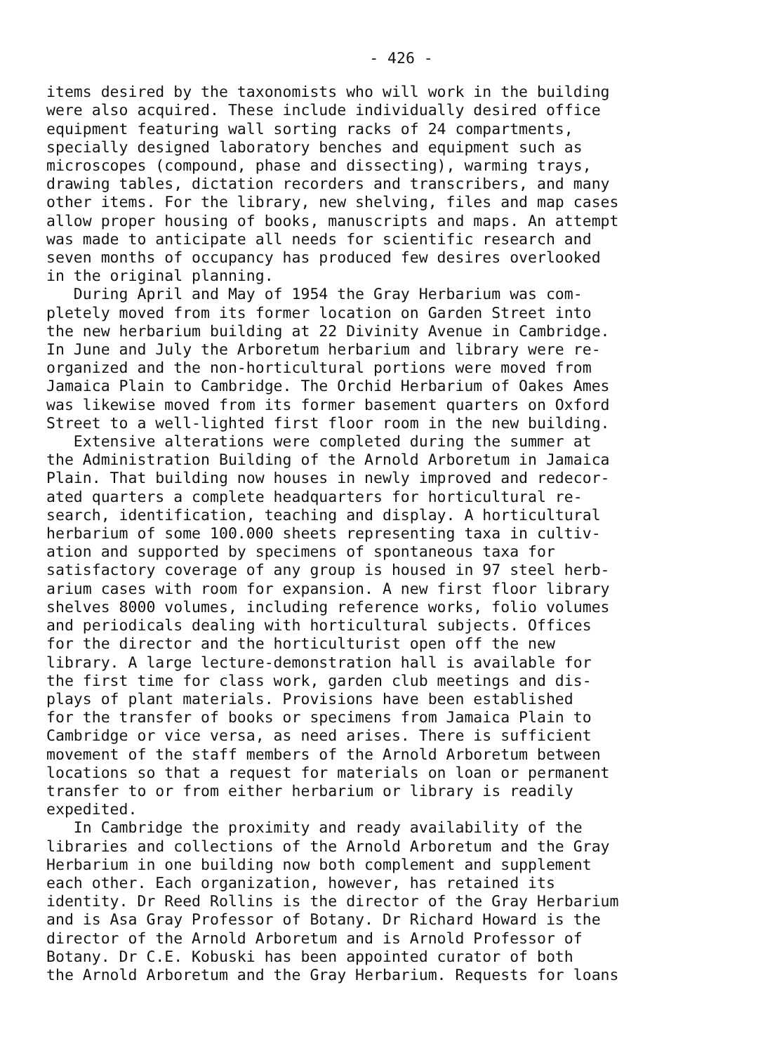- 426 -
items desired by the taxonomists who will work in the building were also acquired. These include individually desired office equipment featuring wall sorting racks of 24 compartments, specially designed laboratory benches and equipment such as microscopes (compound, phase and dissecting), warming trays, drawing tables, dictation recorders and transcribers, and many other items. For the library, new shelving, files and map cases allow proper housing of books, manuscripts and maps. An attempt was made to anticipate all needs for scientific research and seven months of occupancy has produced few desires overlooked in the original planning. During April and May of 1954 the Gray Herbarium was com- pletely moved from its former location on Garden Street into the new herbarium building at 22 Divinity Avenue in Cambridge. In June and July the Arboretum herbarium and library were re- organized and the non-horticultural portions were moved from Jamaica Plain to Cambridge. The Orchid Herbarium of Oakes Ames was likewise moved from its former basement quarters on Oxford Street to a well-lighted first floor room in the new building. Extensive alterations were completed during the summer at the Administration Building of the Arnold Arboretum in Jamaica Plain. That building now houses in newly improved and redecor- ated quarters a complete headquarters for horticultural re- search, identification, teaching and display. A horticultural herbarium of some 100.000 sheets representing taxa in cultiv- ation and supported by specimens of spontaneous taxa for satisfactory coverage of any group is housed in 97 steel herb- arium cases with room for expansion. A new first floor library shelves 8000 volumes, including reference works, folio volumes and periodicals dealing with horticultural subjects. Offices for the director and the horticulturist open off the new library. A large lecture-demonstration hall is available for the first time for class work, garden club meetings and dis- plays of plant materials. Provisions have been established for the transfer of books or specimens from Jamaica Plain to Cambridge or vice versa, as need arises. There is sufficient movement of the staff members of the Arnold Arboretum between locations so that a request for materials on loan or permanent transfer to or from either herbarium or library is readily expedited. In Cambridge the proximity and ready availability of the libraries and collections of the Arnold Arboretum and the Gray Herbarium in one building now both complement and supplement each other. Each organization, however, has retained its identity. Dr Reed Rollins is the director of the Gray Herbarium and is Asa Gray Professor of Botany. Dr Richard Howard is the director of the Arnold Arboretum and is Arnold Professor of Botany. Dr C.E. Kobuski has been appointed curator of both the Arnold Arboretum and the Gray Herbarium. Requests for loans